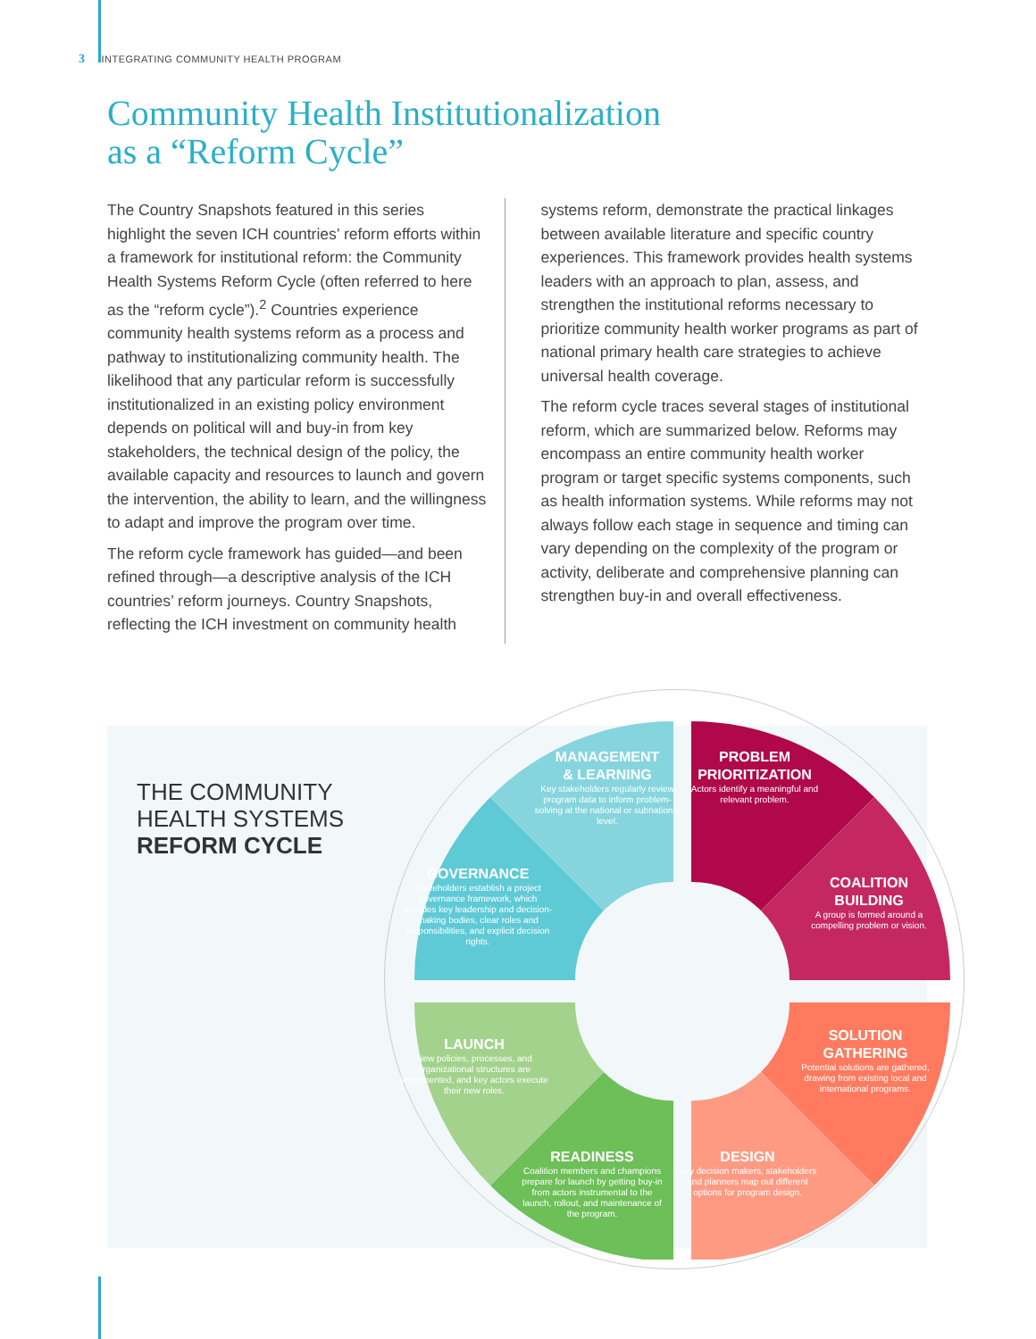3 INTEGRATING COMMUNITY HEALTH PROGRAM
Community Health Institutionalization
as a “Reform Cycle”
The Country Snapshots featured in this series highlight the seven ICH countries’ reform efforts within a framework for institutional reform: the Community Health Systems Reform Cycle (often referred to here as the “reform cycle”).<sup>2</sup> Countries experience community health systems reform as a process and pathway to institutionalizing community health. The likelihood that any particular reform is successfully institutionalized in an existing policy environment depends on political will and buy-in from key stakeholders, the technical design of the policy, the available capacity and resources to launch and govern the intervention, the ability to learn, and the willingness to adapt and improve the program over time.
The reform cycle framework has guided—and been refined through—a descriptive analysis of the ICH countries’ reform journeys. Country Snapshots, reflecting the ICH investment on community health
systems reform, demonstrate the practical linkages between available literature and specific country experiences. This framework provides health systems leaders with an approach to plan, assess, and strengthen the institutional reforms necessary to prioritize community health worker programs as part of national primary health care strategies to achieve universal health coverage.
The reform cycle traces several stages of institutional reform, which are summarized below. Reforms may encompass an entire community health worker program or target specific systems components, such as health information systems. While reforms may not always follow each stage in sequence and timing can vary depending on the complexity of the program or activity, deliberate and comprehensive planning can strengthen buy-in and overall effectiveness.
THE COMMUNITY
HEALTH SYSTEMS
REFORM CYCLE
MANAGEMENT
& LEARNING
Key stakeholders regularly review program data to inform problem-solving at the national or subnational level.
PROBLEM
PRIORITIZATION
Actors identify a meaningful and relevant problem.
GOVERNANCE
Stakeholders establish a project governance framework, which includes key leadership and decision-making bodies, clear roles and responsibilities, and explicit decision rights.
COALITION
BUILDING
A group is formed around a compelling problem or vision.
LAUNCH
New policies, processes, and organizational structures are implemented, and key actors execute their new roles.
SOLUTION
GATHERING
Potential solutions are gathered, drawing from existing local and international programs.
READINESS
Coalition members and champions prepare for launch by getting buy-in from actors instrumental to the launch, rollout, and maintenance of the program.
DESIGN
Key decision makers, stakeholders and planners map out different options for program design.